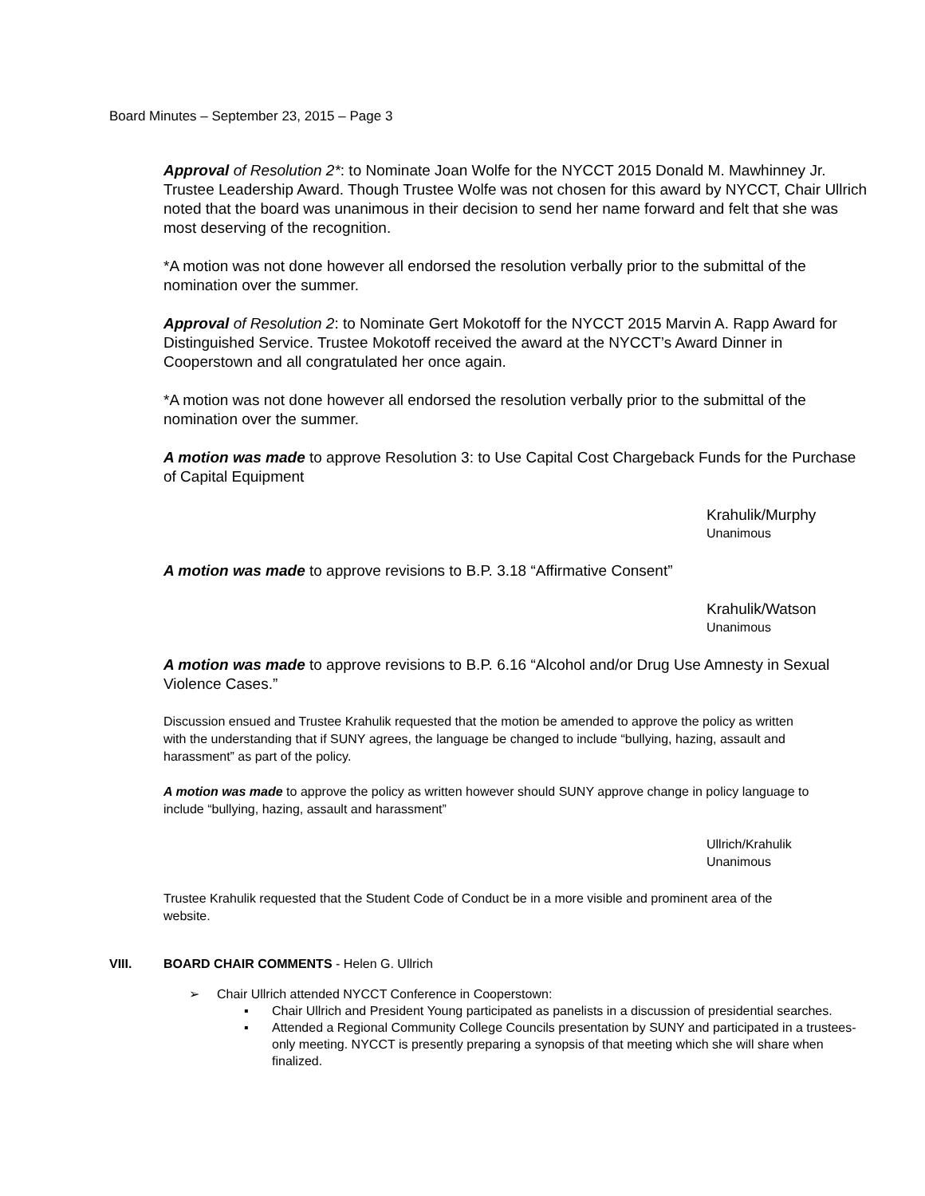Board Minutes – September 23, 2015 – Page 3
Approval of Resolution 2*: to Nominate Joan Wolfe for the NYCCT 2015 Donald M. Mawhinney Jr. Trustee Leadership Award. Though Trustee Wolfe was not chosen for this award by NYCCT, Chair Ullrich noted that the board was unanimous in their decision to send her name forward and felt that she was most deserving of the recognition.
*A motion was not done however all endorsed the resolution verbally prior to the submittal of the nomination over the summer.
Approval of Resolution 2: to Nominate Gert Mokotoff for the NYCCT 2015 Marvin A. Rapp Award for Distinguished Service. Trustee Mokotoff received the award at the NYCCT’s Award Dinner in Cooperstown and all congratulated her once again.
*A motion was not done however all endorsed the resolution verbally prior to the submittal of the nomination over the summer.
A motion was made to approve Resolution 3: to Use Capital Cost Chargeback Funds for the Purchase of Capital Equipment
Krahulik/Murphy
Unanimous
A motion was made to approve revisions to B.P. 3.18 “Affirmative Consent”
Krahulik/Watson
Unanimous
A motion was made to approve revisions to B.P. 6.16 “Alcohol and/or Drug Use Amnesty in Sexual Violence Cases.”
Discussion ensued and Trustee Krahulik requested that the motion be amended to approve the policy as written with the understanding that if SUNY agrees, the language be changed to include “bullying, hazing, assault and harassment” as part of the policy.
A motion was made to approve the policy as written however should SUNY approve change in policy language to include “bullying, hazing, assault and harassment”
Ullrich/Krahulik
Unanimous
Trustee Krahulik requested that the Student Code of Conduct be in a more visible and prominent area of the website.
VIII. BOARD CHAIR COMMENTS - Helen G. Ullrich
➢ Chair Ullrich attended NYCCT Conference in Cooperstown:
▪ Chair Ullrich and President Young participated as panelists in a discussion of presidential searches.
▪ Attended a Regional Community College Councils presentation by SUNY and participated in a trustees-only meeting. NYCCT is presently preparing a synopsis of that meeting which she will share when finalized.